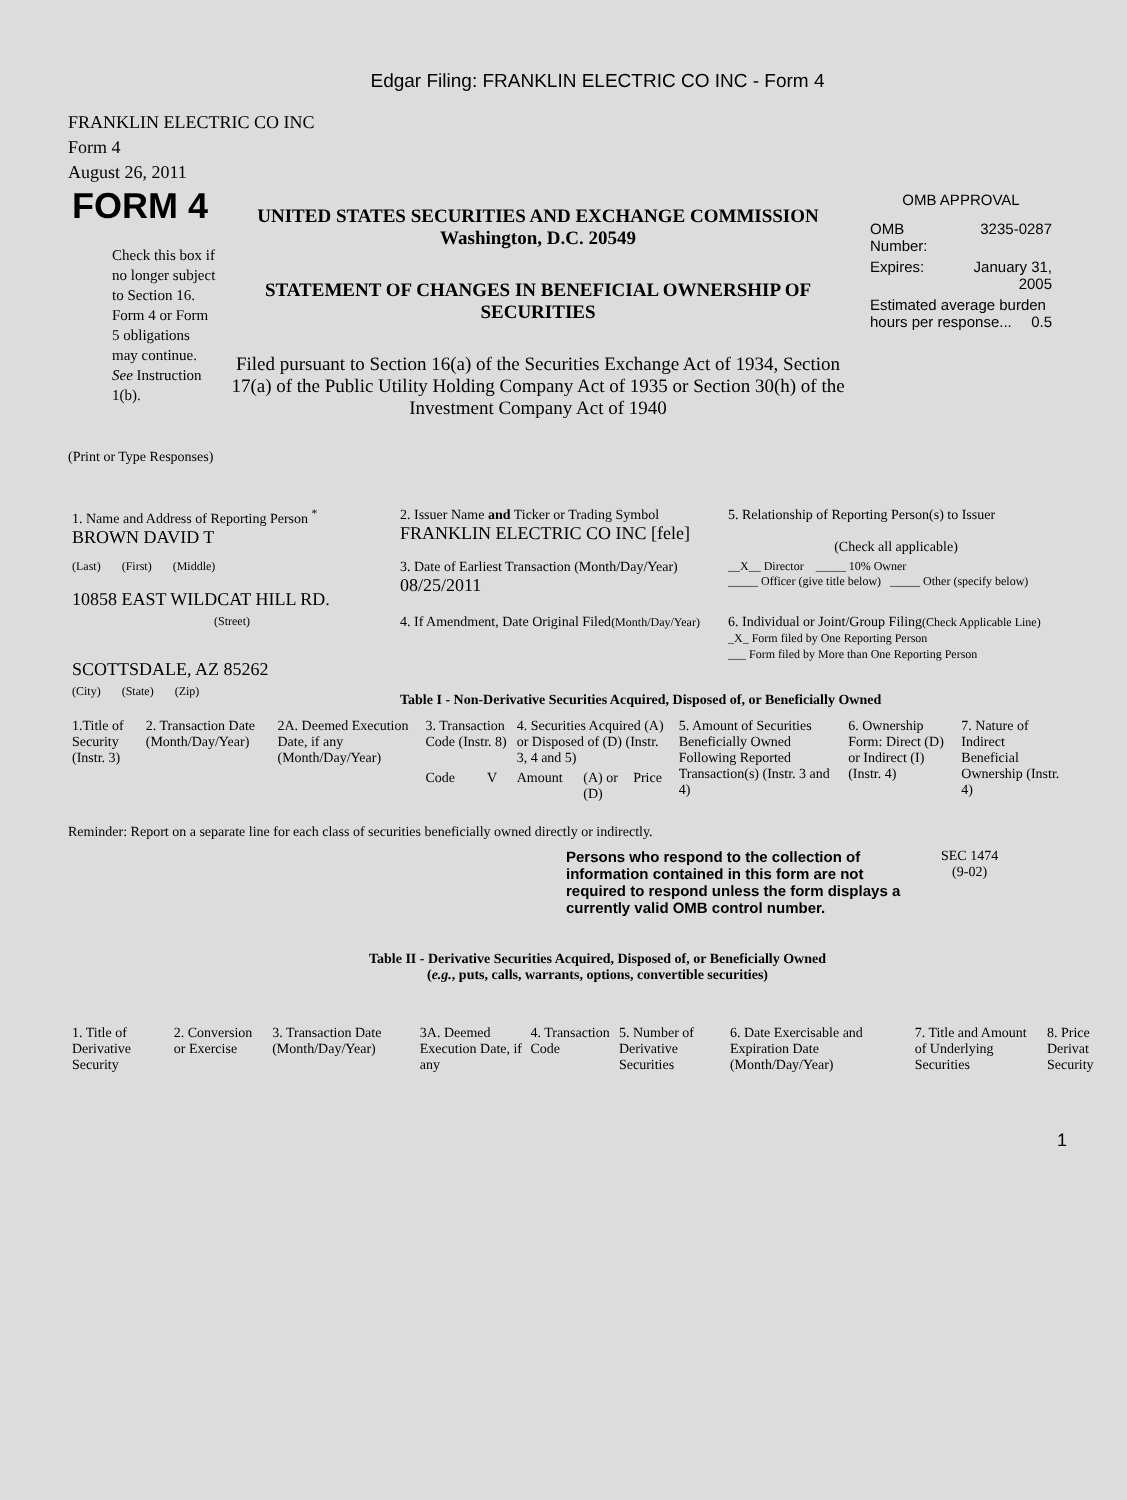Edgar Filing: FRANKLIN ELECTRIC CO INC - Form 4
FRANKLIN ELECTRIC CO INC
Form 4
August 26, 2011
FORM 4
Check this box if no longer subject to Section 16. Form 4 or Form 5 obligations may continue. See Instruction 1(b).
UNITED STATES SECURITIES AND EXCHANGE COMMISSION
Washington, D.C. 20549
STATEMENT OF CHANGES IN BENEFICIAL OWNERSHIP OF SECURITIES
Filed pursuant to Section 16(a) of the Securities Exchange Act of 1934, Section 17(a) of the Public Utility Holding Company Act of 1935 or Section 30(h) of the Investment Company Act of 1940
OMB APPROVAL
| OMB Number: | 3235-0287 |
| Expires: | January 31, 2005 |
| Estimated average burden hours per response... 0.5 | |
(Print or Type Responses)
| 1. Name and Address of Reporting Person <sup>*</sup> BROWN DAVID T | 2. Issuer Name and Ticker or Trading Symbol FRANKLIN ELECTRIC CO INC [fele] | 5. Relationship of Reporting Person(s) to Issuer (Check all applicable) |
| (Last) (First) (Middle) 10858 EAST WILDCAT HILL RD. | 3. Date of Earliest Transaction (Month/Day/Year) 08/25/2011 | __X__ Director _____ 10% Owner _____ Officer (give title below) _____ Other (specify below) |
| (Street) SCOTTSDALE, AZ 85262 | 4. If Amendment, Date Original Filed (Month/Day/Year) | 6. Individual or Joint/Group Filing (Check Applicable Line) _X_ Form filed by One Reporting Person ___ Form filed by More than One Reporting Person |
| (City) (State) (Zip) | Table I - Non-Derivative Securities Acquired, Disposed of, or Beneficially Owned | |
| 1.Title of Security (Instr. 3) | 2. Transaction Date (Month/Day/Year) | 2A. Deemed Execution Date, if any (Month/Day/Year) | 3. Transaction Code (Instr. 8) | | 4. Securities Acquired (A) or Disposed of (D) (Instr. 3, 4 and 5) | | | 5. Amount of Securities Beneficially Owned Following Reported Transaction(s) (Instr. 3 and 4) | 6. Ownership Form: Direct (D) or Indirect (I) (Instr. 4) | 7. Nature of Indirect Beneficial Ownership (Instr. 4) |
| --- | --- | --- | --- | --- | --- | --- | --- | --- | --- | --- |
| | | | Code | V | Amount | (A) or (D) | Price | | | |
Reminder: Report on a separate line for each class of securities beneficially owned directly or indirectly.
Persons who respond to the collection of information contained in this form are not required to respond unless the form displays a currently valid OMB control number.
SEC 1474
(9-02)
Table II - Derivative Securities Acquired, Disposed of, or Beneficially Owned
(e.g., puts, calls, warrants, options, convertible securities)
| 1. Title of Derivative Security | 2. Conversion or Exercise | 3. Transaction Date (Month/Day/Year) | 3A. Deemed Execution Date, if any | 4. Transaction Code | 5. Number of Derivative Securities | 6. Date Exercisable and Expiration Date (Month/Day/Year) | 7. Title and Amount of Underlying Securities | 8. Price Derivat Security |
| --- | --- | --- | --- | --- | --- | --- | --- | --- |
1